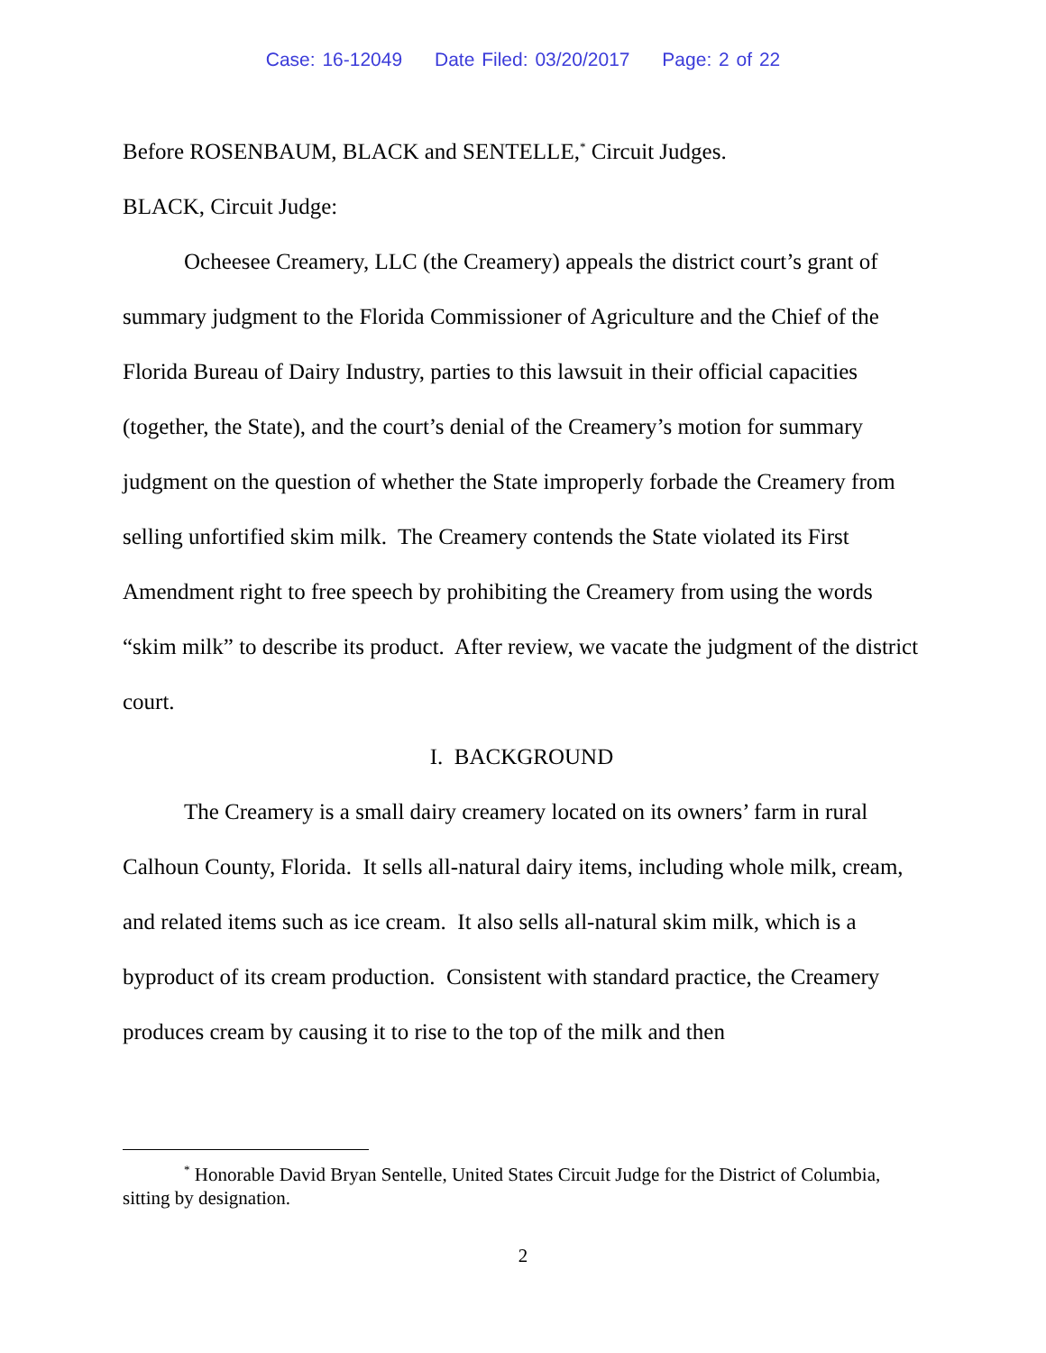Case: 16-12049 Date Filed: 03/20/2017 Page: 2 of 22
Before ROSENBAUM, BLACK and SENTELLE,<sup>*</sup> Circuit Judges.
BLACK, Circuit Judge:
Ocheesee Creamery, LLC (the Creamery) appeals the district court’s grant of summary judgment to the Florida Commissioner of Agriculture and the Chief of the Florida Bureau of Dairy Industry, parties to this lawsuit in their official capacities (together, the State), and the court’s denial of the Creamery’s motion for summary judgment on the question of whether the State improperly forbade the Creamery from selling unfortified skim milk. The Creamery contends the State violated its First Amendment right to free speech by prohibiting the Creamery from using the words “skim milk” to describe its product. After review, we vacate the judgment of the district court.
I. BACKGROUND
The Creamery is a small dairy creamery located on its owners’ farm in rural Calhoun County, Florida. It sells all-natural dairy items, including whole milk, cream, and related items such as ice cream. It also sells all-natural skim milk, which is a byproduct of its cream production. Consistent with standard practice, the Creamery produces cream by causing it to rise to the top of the milk and then
<sup>*</sup> Honorable David Bryan Sentelle, United States Circuit Judge for the District of Columbia, sitting by designation.
2